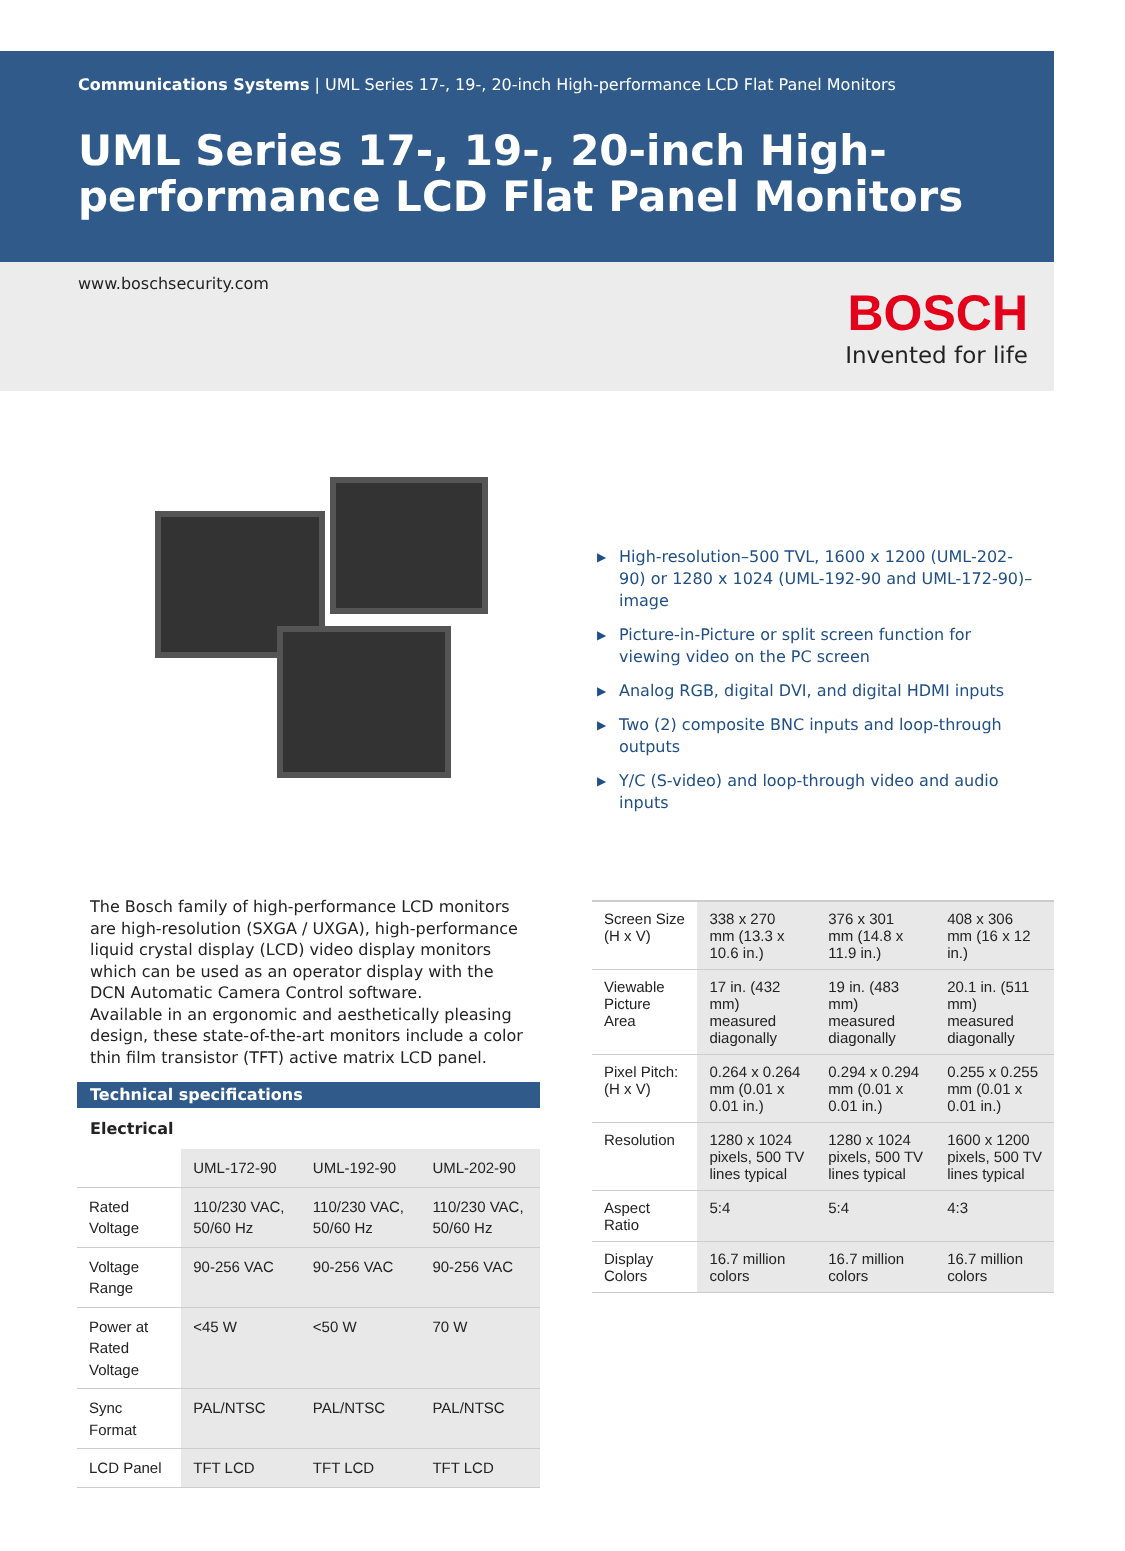Communications Systems | UML Series 17-, 19-, 20-inch High-performance LCD Flat Panel Monitors
UML Series 17-, 19-, 20-inch High-performance LCD Flat Panel Monitors
www.boschsecurity.com
BOSCH
Invented for life
▶ High-resolution–500 TVL, 1600 x 1200 (UML-202-90) or 1280 x 1024 (UML-192-90 and UML-172-90)–image
▶ Picture-in-Picture or split screen function for viewing video on the PC screen
▶ Analog RGB, digital DVI, and digital HDMI inputs
▶ Two (2) composite BNC inputs and loop-through outputs
▶ Y/C (S-video) and loop-through video and audio inputs
The Bosch family of high-performance LCD monitors are high-resolution (SXGA / UXGA), high-performance liquid crystal display (LCD) video display monitors which can be used as an operator display with the DCN Automatic Camera Control software.
Available in an ergonomic and aesthetically pleasing design, these state-of-the-art monitors include a color thin film transistor (TFT) active matrix LCD panel.
Technical specifications
Electrical
| | UML-172-90 | UML-192-90 | UML-202-90 |
| --- | --- | --- | --- |
| Rated Voltage | 110/230 VAC, 50/60 Hz | 110/230 VAC, 50/60 Hz | 110/230 VAC, 50/60 Hz |
| Voltage Range | 90-256 VAC | 90-256 VAC | 90-256 VAC |
| Power at Rated Voltage | <45 W | <50 W | 70 W |
| Sync Format | PAL/NTSC | PAL/NTSC | PAL/NTSC |
| LCD Panel | TFT LCD | TFT LCD | TFT LCD |
| Screen Size (H x V) | 338 x 270 mm (13.3 x 10.6 in.) | 376 x 301 mm (14.8 x 11.9 in.) | 408 x 306 mm (16 x 12 in.) |
| Viewable Picture Area | 17 in. (432 mm) measured diagonally | 19 in. (483 mm) measured diagonally | 20.1 in. (511 mm) measured diagonally |
| Pixel Pitch: (H x V) | 0.264 x 0.264 mm (0.01 x 0.01 in.) | 0.294 x 0.294 mm (0.01 x 0.01 in.) | 0.255 x 0.255 mm (0.01 x 0.01 in.) |
| Resolution | 1280 x 1024 pixels, 500 TV lines typical | 1280 x 1024 pixels, 500 TV lines typical | 1600 x 1200 pixels, 500 TV lines typical |
| Aspect Ratio | 5:4 | 5:4 | 4:3 |
| Display Colors | 16.7 million colors | 16.7 million colors | 16.7 million colors |